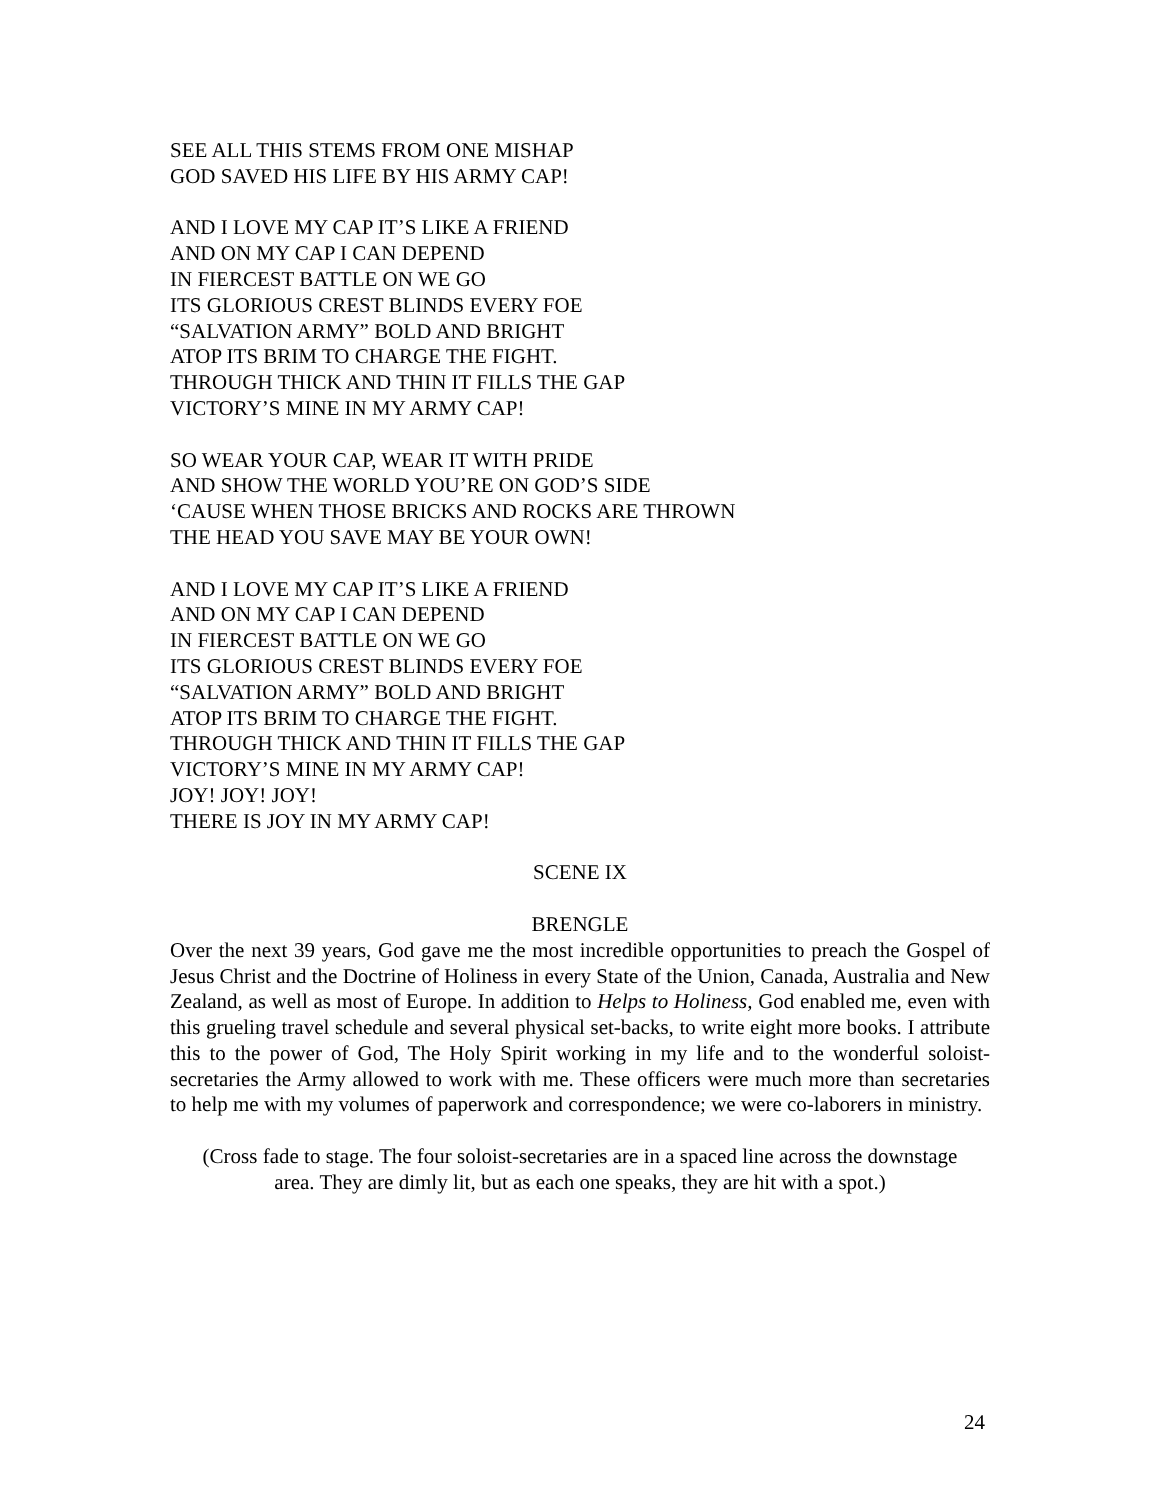SEE ALL THIS STEMS FROM ONE MISHAP
GOD SAVED HIS LIFE BY HIS ARMY CAP!
AND I LOVE MY CAP IT’S LIKE A FRIEND
AND ON MY CAP I CAN DEPEND
IN FIERCEST BATTLE ON WE GO
ITS GLORIOUS CREST BLINDS EVERY FOE
“SALVATION ARMY” BOLD AND BRIGHT
ATOP ITS BRIM TO CHARGE THE FIGHT.
THROUGH THICK AND THIN IT FILLS THE GAP
VICTORY’S MINE IN MY ARMY CAP!
SO WEAR YOUR CAP, WEAR IT WITH PRIDE
AND SHOW THE WORLD YOU’RE ON GOD’S SIDE
‘CAUSE WHEN THOSE BRICKS AND ROCKS ARE THROWN
THE HEAD YOU SAVE MAY BE YOUR OWN!
AND I LOVE MY CAP IT’S LIKE A FRIEND
AND ON MY CAP I CAN DEPEND
IN FIERCEST BATTLE ON WE GO
ITS GLORIOUS CREST BLINDS EVERY FOE
“SALVATION ARMY” BOLD AND BRIGHT
ATOP ITS BRIM TO CHARGE THE FIGHT.
THROUGH THICK AND THIN IT FILLS THE GAP
VICTORY’S MINE IN MY ARMY CAP!
JOY! JOY! JOY!
THERE IS JOY IN MY ARMY CAP!
SCENE IX
BRENGLE
Over the next 39 years, God gave me the most incredible opportunities to preach the Gospel of Jesus Christ and the Doctrine of Holiness in every State of the Union, Canada, Australia and New Zealand, as well as most of Europe. In addition to Helps to Holiness, God enabled me, even with this grueling travel schedule and several physical set-backs, to write eight more books. I attribute this to the power of God, The Holy Spirit working in my life and to the wonderful soloist-secretaries the Army allowed to work with me. These officers were much more than secretaries to help me with my volumes of paperwork and correspondence; we were co-laborers in ministry.
(Cross fade to stage. The four soloist-secretaries are in a spaced line across the downstage area. They are dimly lit, but as each one speaks, they are hit with a spot.)
24